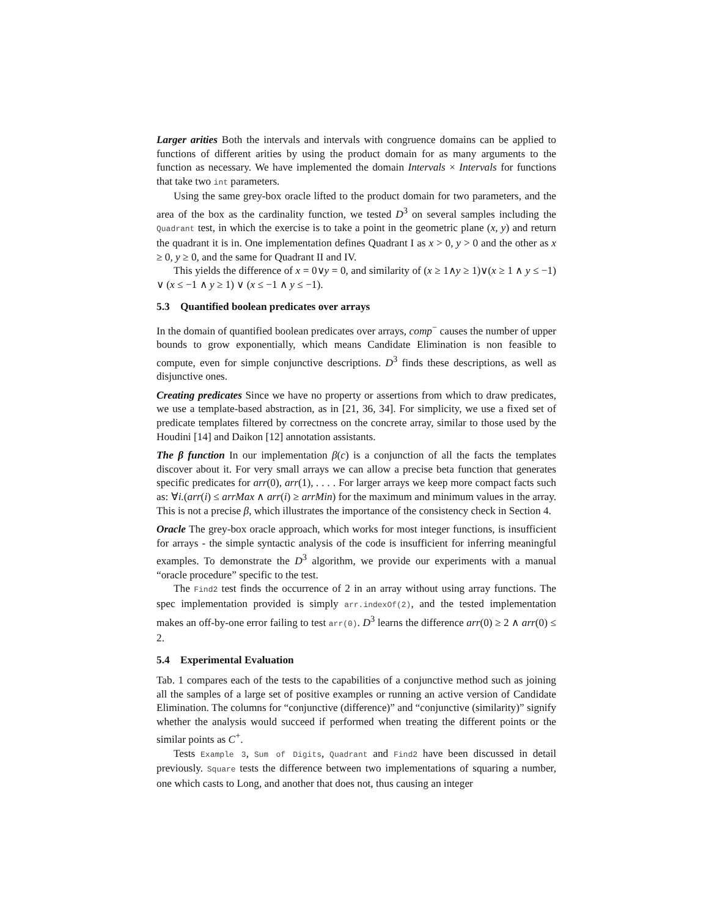Larger arities Both the intervals and intervals with congruence domains can be applied to functions of different arities by using the product domain for as many arguments to the function as necessary. We have implemented the domain Intervals × Intervals for functions that take two int parameters.
Using the same grey-box oracle lifted to the product domain for two parameters, and the area of the box as the cardinality function, we tested D<sup>3</sup> on several samples including the Quadrant test, in which the exercise is to take a point in the geometric plane (x, y) and return the quadrant it is in. One implementation defines Quadrant I as x > 0, y > 0 and the other as x ≥ 0, y ≥ 0, and the same for Quadrant II and IV.
This yields the difference of x = 0∨y = 0, and similarity of (x ≥ 1∧y ≥ 1)∨(x ≥ 1 ∧ y ≤ −1) ∨ (x ≤ −1 ∧ y ≥ 1) ∨ (x ≤ −1 ∧ y ≤ −1).
5.3 Quantified boolean predicates over arrays
In the domain of quantified boolean predicates over arrays, comp<sup>−</sup> causes the number of upper bounds to grow exponentially, which means Candidate Elimination is non feasible to compute, even for simple conjunctive descriptions. D<sup>3</sup> finds these descriptions, as well as disjunctive ones.
Creating predicates Since we have no property or assertions from which to draw predicates, we use a template-based abstraction, as in [21, 36, 34]. For simplicity, we use a fixed set of predicate templates filtered by correctness on the concrete array, similar to those used by the Houdini [14] and Daikon [12] annotation assistants.
The β function In our implementation β(c) is a conjunction of all the facts the templates discover about it. For very small arrays we can allow a precise beta function that generates specific predicates for arr(0), arr(1), . . . . For larger arrays we keep more compact facts such as: ∀i.(arr(i) ≤ arrMax ∧ arr(i) ≥ arrMin) for the maximum and minimum values in the array. This is not a precise β, which illustrates the importance of the consistency check in Section 4.
Oracle The grey-box oracle approach, which works for most integer functions, is insufficient for arrays - the simple syntactic analysis of the code is insufficient for inferring meaningful examples. To demonstrate the D<sup>3</sup> algorithm, we provide our experiments with a manual “oracle procedure” specific to the test.
The Find2 test finds the occurrence of 2 in an array without using array functions. The spec implementation provided is simply arr.indexOf(2), and the tested implementation makes an off-by-one error failing to test arr(0). D<sup>3</sup> learns the difference arr(0) ≥ 2 ∧ arr(0) ≤ 2.
5.4 Experimental Evaluation
Tab. 1 compares each of the tests to the capabilities of a conjunctive method such as joining all the samples of a large set of positive examples or running an active version of Candidate Elimination. The columns for “conjunctive (difference)” and “conjunctive (similarity)” signify whether the analysis would succeed if performed when treating the different points or the similar points as C<sup>+</sup>.
Tests Example 3, Sum of Digits, Quadrant and Find2 have been discussed in detail previously. Square tests the difference between two implementations of squaring a number, one which casts to Long, and another that does not, thus causing an integer